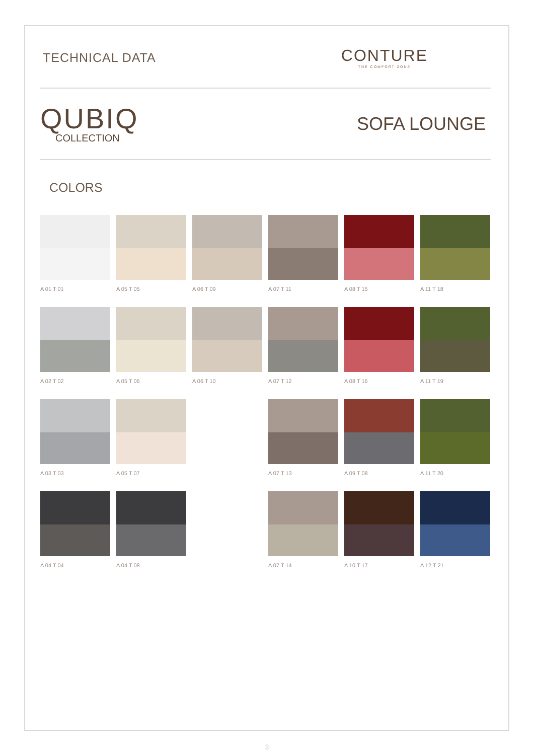TECHNICAL DATA
CONTURE
THE COMFORT ZONE
QUBIQ
COLLECTION
SOFA LOUNGE
COLORS
A 01 T 01
A 05 T 05
A 06 T 09
A 07 T 11
A 08 T 15
A 11 T 18
A 02 T 02
A 05 T 06
A 06 T 10
A 07 T 12
A 08 T 16
A 11 T 19
A 03 T 03
A 05 T 07
A 07 T 13
A 09 T 08
A 11 T 20
A 04 T 04
A 04 T 08
A 07 T 14
A 10 T 17
A 12 T 21
3